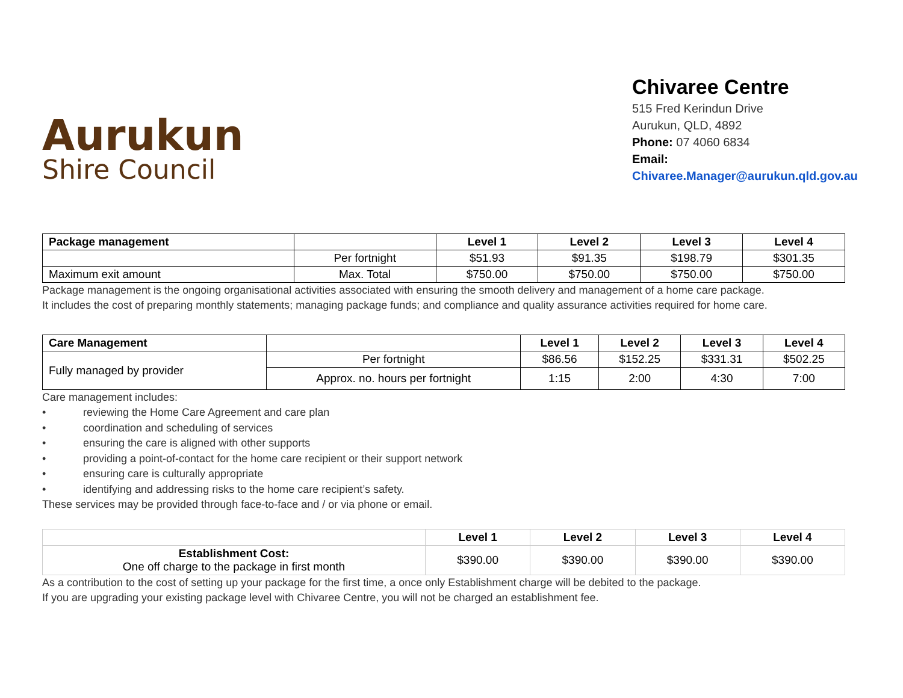Aurukun
Shire Council
Chivaree Centre
515 Fred Kerindun Drive
Aurukun, QLD, 4892
Phone: 07 4060 6834
Email:
Chivaree.Manager@aurukun.qld.gov.au
| Package management | | Level 1 | Level 2 | Level 3 | Level 4 |
| | Per fortnight | $51.93 | $91.35 | $198.79 | $301.35 |
| Maximum exit amount | Max. Total | $750.00 | $750.00 | $750.00 | $750.00 |
Package management is the ongoing organisational activities associated with ensuring the smooth delivery and management of a home care package.
It includes the cost of preparing monthly statements; managing package funds; and compliance and quality assurance activities required for home care.
| Care Management | | Level 1 | Level 2 | Level 3 | Level 4 |
| Fully managed by provider | Per fortnight | $86.56 | $152.25 | $331.31 | $502.25 |
| | Approx. no. hours per fortnight | 1:15 | 2:00 | 4:30 | 7:00 |
Care management includes:
• reviewing the Home Care Agreement and care plan
• coordination and scheduling of services
• ensuring the care is aligned with other supports
• providing a point-of-contact for the home care recipient or their support network
• ensuring care is culturally appropriate
• identifying and addressing risks to the home care recipient’s safety.
These services may be provided through face-to-face and / or via phone or email.
| | Level 1 | Level 2 | Level 3 | Level 4 |
| Establishment Cost: One off charge to the package in first month | $390.00 | $390.00 | $390.00 | $390.00 |
As a contribution to the cost of setting up your package for the first time, a once only Establishment charge will be debited to the package.
If you are upgrading your existing package level with Chivaree Centre, you will not be charged an establishment fee.